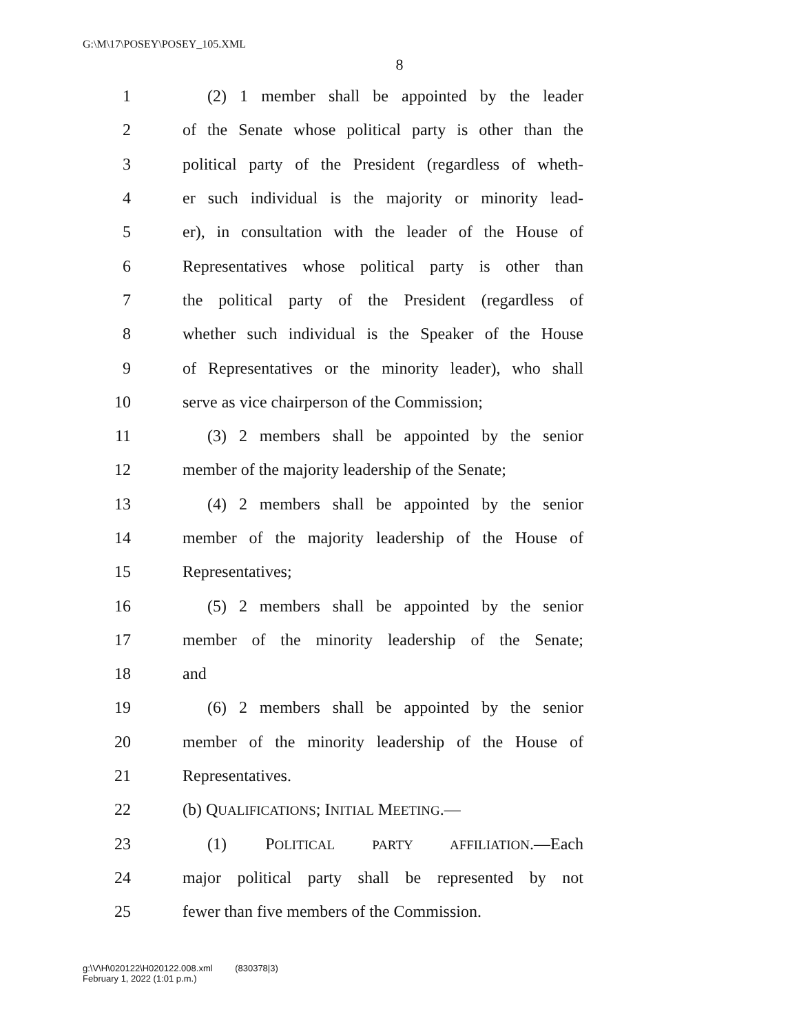G:\M\17\POSEY\POSEY_105.XML
8
1 (2) 1 member shall be appointed by the leader
2 of the Senate whose political party is other than the
3 political party of the President (regardless of wheth-
4 er such individual is the majority or minority lead-
5 er), in consultation with the leader of the House of
6 Representatives whose political party is other than
7 the political party of the President (regardless of
8 whether such individual is the Speaker of the House
9 of Representatives or the minority leader), who shall
10 serve as vice chairperson of the Commission;
11 (3) 2 members shall be appointed by the senior
12 member of the majority leadership of the Senate;
13 (4) 2 members shall be appointed by the senior
14 member of the majority leadership of the House of
15 Representatives;
16 (5) 2 members shall be appointed by the senior
17 member of the minority leadership of the Senate;
18 and
19 (6) 2 members shall be appointed by the senior
20 member of the minority leadership of the House of
21 Representatives.
22 (b) QUALIFICATIONS; INITIAL MEETING.—
23 (1) POLITICAL PARTY AFFILIATION.—Each
24 major political party shall be represented by not
25 fewer than five members of the Commission.
g:\V\H\020122\H020122.008.xml (830378|3)
February 1, 2022 (1:01 p.m.)